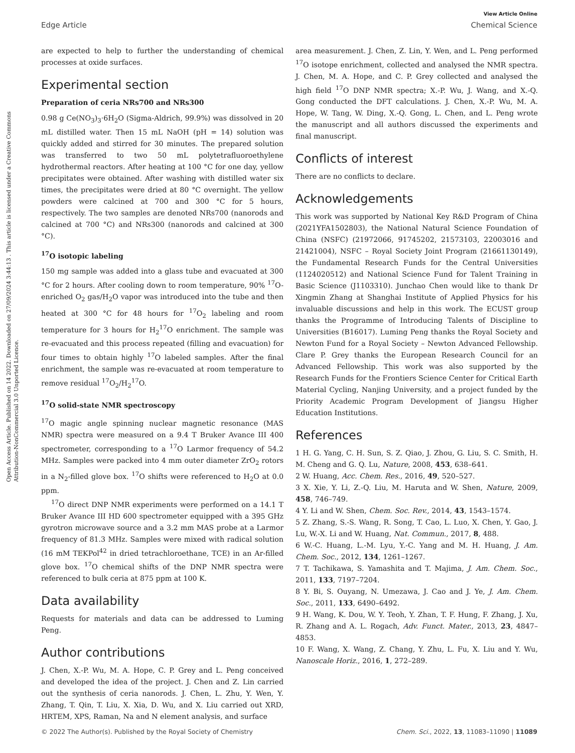Open Access Article. Published on 14 2022. Downloaded on 27/09/2024 3:44:13 . This article is licensed under a Creative Commons Attribution-NonCommercial 3.0 Unported Licence.
View Article Online
Edge Article Chemical Science
are expected to help to further the understanding of chemical processes at oxide surfaces.
Experimental section
Preparation of ceria NRs700 and NRs300
0.98 g Ce(NO<sub>3</sub>)<sub>3</sub>·6H<sub>2</sub>O (Sigma-Aldrich, 99.9%) was dissolved in 20 mL distilled water. Then 15 mL NaOH (pH = 14) solution was quickly added and stirred for 30 minutes. The prepared solution was transferred to two 50 mL polytetrafluoroethylene hydrothermal reactors. After heating at 100 °C for one day, yellow precipitates were obtained. After washing with distilled water six times, the precipitates were dried at 80 °C overnight. The yellow powders were calcined at 700 and 300 °C for 5 hours, respectively. The two samples are denoted NRs700 (nanorods and calcined at 700 °C) and NRs300 (nanorods and calcined at 300 °C).
<sup>17</sup>O isotopic labeling
150 mg sample was added into a glass tube and evacuated at 300 °C for 2 hours. After cooling down to room temperature, 90% <sup>17</sup>O-enriched O<sub>2</sub> gas/H<sub>2</sub>O vapor was introduced into the tube and then heated at 300 °C for 48 hours for <sup>17</sup>O<sub>2</sub> labeling and room temperature for 3 hours for H<sub>2</sub><sup>17</sup>O enrichment. The sample was re-evacuated and this process repeated (filling and evacuation) for four times to obtain highly <sup>17</sup>O labeled samples. After the final enrichment, the sample was re-evacuated at room temperature to remove residual <sup>17</sup>O<sub>2</sub>/H<sub>2</sub><sup>17</sup>O.
<sup>17</sup>O solid-state NMR spectroscopy
<sup>17</sup>O magic angle spinning nuclear magnetic resonance (MAS NMR) spectra were measured on a 9.4 T Bruker Avance III 400 spectrometer, corresponding to a <sup>17</sup>O Larmor frequency of 54.2 MHz. Samples were packed into 4 mm outer diameter ZrO<sub>2</sub> rotors in a N<sub>2</sub>-filled glove box. <sup>17</sup>O shifts were referenced to H<sub>2</sub>O at 0.0 ppm.
<sup>17</sup>O direct DNP NMR experiments were performed on a 14.1 T Bruker Avance III HD 600 spectrometer equipped with a 395 GHz gyrotron microwave source and a 3.2 mm MAS probe at a Larmor frequency of 81.3 MHz. Samples were mixed with radical solution (16 mM TEKPol<sup>42</sup> in dried tetrachloroethane, TCE) in an Ar-filled glove box. <sup>17</sup>O chemical shifts of the DNP NMR spectra were referenced to bulk ceria at 875 ppm at 100 K.
Data availability
Requests for materials and data can be addressed to Luming Peng.
Author contributions
J. Chen, X.-P. Wu, M. A. Hope, C. P. Grey and L. Peng conceived and developed the idea of the project. J. Chen and Z. Lin carried out the synthesis of ceria nanorods. J. Chen, L. Zhu, Y. Wen, Y. Zhang, T. Qin, T. Liu, X. Xia, D. Wu, and X. Liu carried out XRD, HRTEM, XPS, Raman, Na and N element analysis, and surface
area measurement. J. Chen, Z. Lin, Y. Wen, and L. Peng performed <sup>17</sup>O isotope enrichment, collected and analysed the NMR spectra. J. Chen, M. A. Hope, and C. P. Grey collected and analysed the high field <sup>17</sup>O DNP NMR spectra; X.-P. Wu, J. Wang, and X.-Q. Gong conducted the DFT calculations. J. Chen, X.-P. Wu, M. A. Hope, W. Tang, W. Ding, X.-Q. Gong, L. Chen, and L. Peng wrote the manuscript and all authors discussed the experiments and final manuscript.
Conflicts of interest
There are no conflicts to declare.
Acknowledgements
This work was supported by National Key R&D Program of China (2021YFA1502803), the National Natural Science Foundation of China (NSFC) (21972066, 91745202, 21573103, 22003016 and 21421004), NSFC – Royal Society Joint Program (21661130149), the Fundamental Research Funds for the Central Universities (1124020512) and National Science Fund for Talent Training in Basic Science (J1103310). Junchao Chen would like to thank Dr Xingmin Zhang at Shanghai Institute of Applied Physics for his invaluable discussions and help in this work. The ECUST group thanks the Programme of Introducing Talents of Discipline to Universities (B16017). Luming Peng thanks the Royal Society and Newton Fund for a Royal Society – Newton Advanced Fellowship. Clare P. Grey thanks the European Research Council for an Advanced Fellowship. This work was also supported by the Research Funds for the Frontiers Science Center for Critical Earth Material Cycling, Nanjing University, and a project funded by the Priority Academic Program Development of Jiangsu Higher Education Institutions.
References
1 H. G. Yang, C. H. Sun, S. Z. Qiao, J. Zhou, G. Liu, S. C. Smith, H. M. Cheng and G. Q. Lu, Nature, 2008, 453, 638–641.
2 W. Huang, Acc. Chem. Res., 2016, 49, 520–527.
3 X. Xie, Y. Li, Z.-Q. Liu, M. Haruta and W. Shen, Nature, 2009, 458, 746–749.
4 Y. Li and W. Shen, Chem. Soc. Rev., 2014, 43, 1543–1574.
5 Z. Zhang, S.-S. Wang, R. Song, T. Cao, L. Luo, X. Chen, Y. Gao, J. Lu, W.-X. Li and W. Huang, Nat. Commun., 2017, 8, 488.
6 W.-C. Huang, L.-M. Lyu, Y.-C. Yang and M. H. Huang, J. Am. Chem. Soc., 2012, 134, 1261–1267.
7 T. Tachikawa, S. Yamashita and T. Majima, J. Am. Chem. Soc., 2011, 133, 7197–7204.
8 Y. Bi, S. Ouyang, N. Umezawa, J. Cao and J. Ye, J. Am. Chem. Soc., 2011, 133, 6490–6492.
9 H. Wang, K. Dou, W. Y. Teoh, Y. Zhan, T. F. Hung, F. Zhang, J. Xu, R. Zhang and A. L. Rogach, Adv. Funct. Mater., 2013, 23, 4847–4853.
10 F. Wang, X. Wang, Z. Chang, Y. Zhu, L. Fu, X. Liu and Y. Wu, Nanoscale Horiz., 2016, 1, 272–289.
© 2022 The Author(s). Published by the Royal Society of Chemistry Chem. Sci., 2022, 13, 11083–11090 | 11089